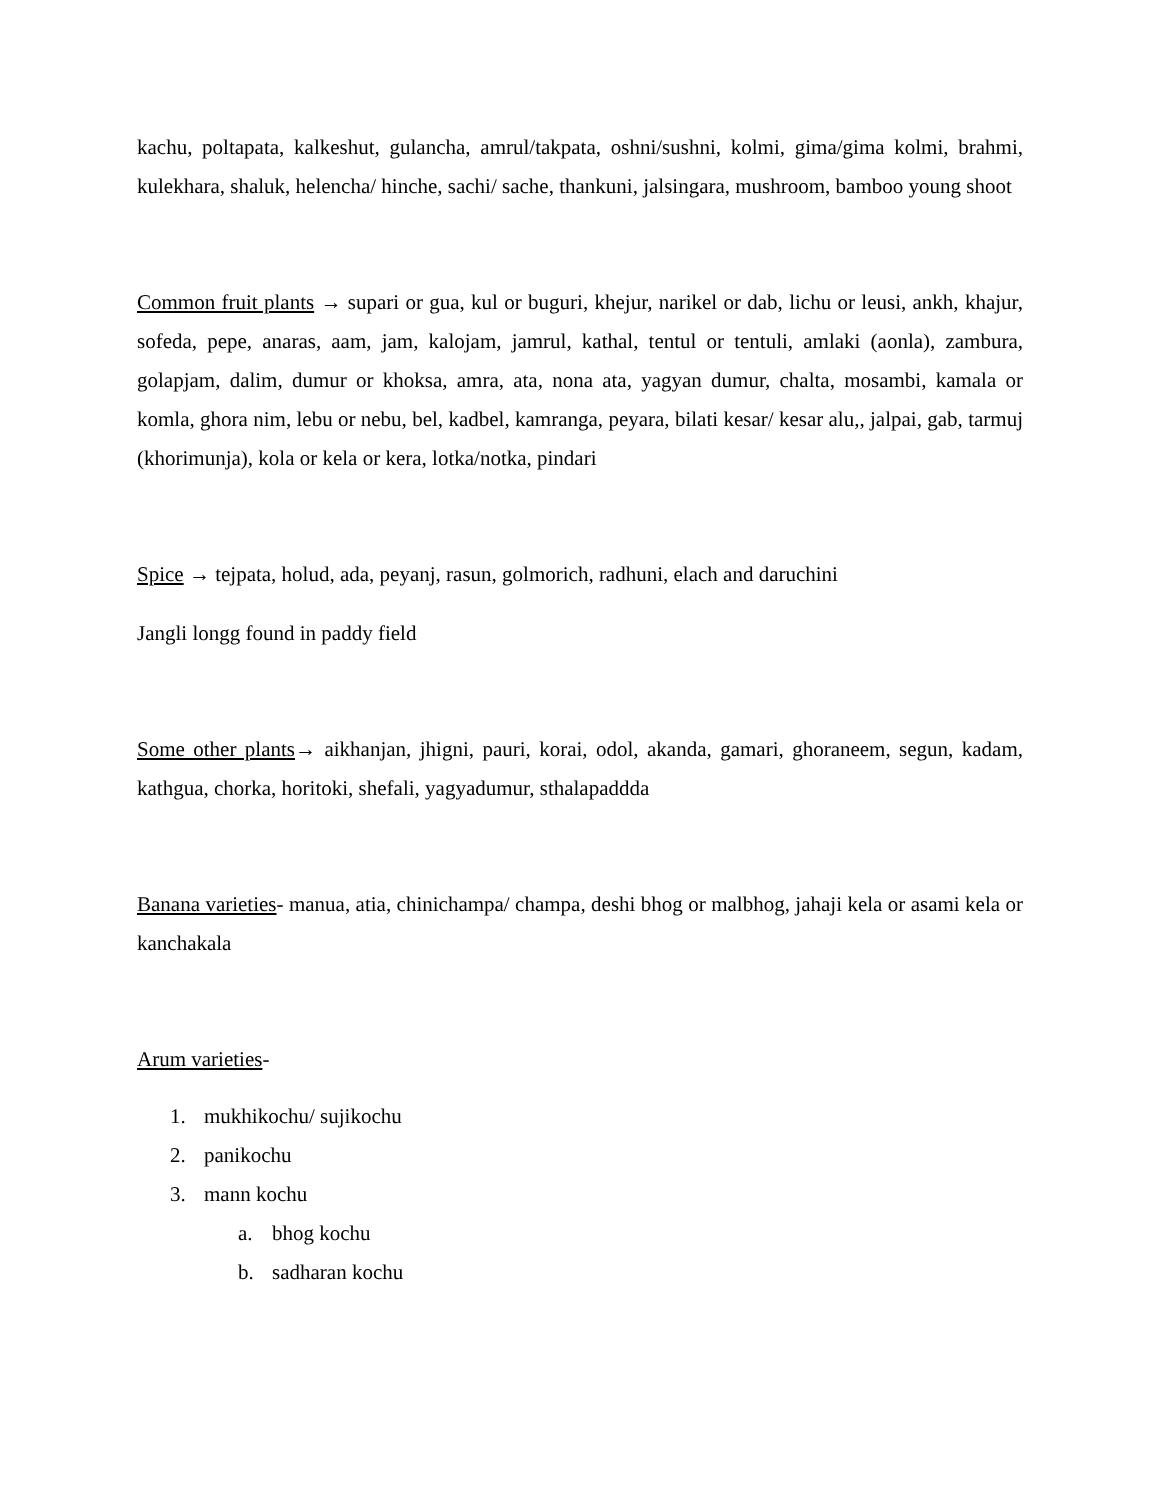kachu, poltapata, kalkeshut, gulancha, amrul/takpata, oshni/sushni, kolmi, gima/gima kolmi, brahmi, kulekhara, shaluk, helencha/ hinche, sachi/ sache, thankuni, jalsingara, mushroom, bamboo young shoot
Common fruit plants → supari or gua, kul or buguri, khejur, narikel or dab, lichu or leusi, ankh, khajur, sofeda, pepe, anaras, aam, jam, kalojam, jamrul, kathal, tentul or tentuli, amlaki (aonla), zambura, golapjam, dalim, dumur or khoksa, amra, ata, nona ata, yagyan dumur, chalta, mosambi, kamala or komla, ghora nim, lebu or nebu, bel, kadbel, kamranga, peyara, bilati kesar/ kesar alu,, jalpai, gab, tarmuj (khorimunja), kola or kela or kera, lotka/notka, pindari
Spice → tejpata, holud, ada, peyanj, rasun, golmorich, radhuni, elach and daruchini
Jangli longg found in paddy field
Some other plants→ aikhanjan, jhigni, pauri, korai, odol, akanda, gamari, ghoraneem, segun, kadam, kathgua, chorka, horitoki, shefali, yagyadumur, sthalapaddda
Banana varieties- manua, atia, chinichampa/ champa, deshi bhog or malbhog, jahaji kela or asami kela or kanchakala
Arum varieties-
1. mukhikochu/ sujikochu
2. panikochu
3. mann kochu
a. bhog kochu
b. sadharan kochu